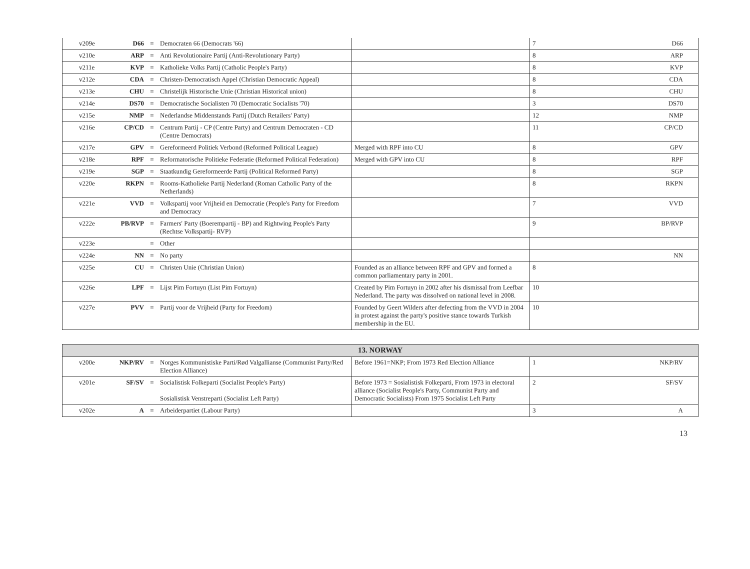| v209e | D66 | = | Democraten 66 (Democrats '66) | | 7 | D66 |
| v210e | ARP | = | Anti Revolutionaire Partij (Anti-Revolutionary Party) | | 8 | ARP |
| v211e | KVP | = | Katholieke Volks Partij (Catholic People's Party) | | 8 | KVP |
| v212e | CDA | = | Christen-Democratisch Appel (Christian Democratic Appeal) | | 8 | CDA |
| v213e | CHU | = | Christelijk Historische Unie (Christian Historical union) | | 8 | CHU |
| v214e | DS70 | = | Democratische Socialisten 70 (Democratic Socialists '70) | | 3 | DS70 |
| v215e | NMP | = | Nederlandse Middenstands Partij (Dutch Retailers' Party) | | 12 | NMP |
| v216e | CP/CD | = | Centrum Partij - CP (Centre Party) and Centrum Democraten - CD (Centre Democrats) | | 11 | CP/CD |
| v217e | GPV | = | Gereformeerd Politiek Verbond (Reformed Political League) | Merged with RPF into CU | 8 | GPV |
| v218e | RPF | = | Reformatorische Politieke Federatie (Reformed Political Federation) | Merged with GPV into CU | 8 | RPF |
| v219e | SGP | = | Staatkundig Gereformeerde Partij (Political Reformed Party) | | 8 | SGP |
| v220e | RKPN | = | Rooms-Katholieke Partij Nederland (Roman Catholic Party of the Netherlands) | | 8 | RKPN |
| v221e | VVD | = | Volkspartij voor Vrijheid en Democratie (People's Party for Freedom and Democracy | | 7 | VVD |
| v222e | PB/RVP | = | Farmers' Party (Boerempartij - BP) and Rightwing People's Party (Rechtse Volkspartij- RVP) | | 9 | BP/RVP |
| v223e | | = | Other | | | |
| v224e | NN | = | No party | | | NN |
| v225e | CU | = | Christen Unie (Christian Union) | Founded as an alliance between RPF and GPV and formed a common parliamentary party in 2001. | 8 | |
| v226e | LPF | = | Lijst Pim Fortuyn (List Pim Fortuyn) | Created by Pim Fortuyn in 2002 after his dismissal from Leefbar Nederland. The party was dissolved on national level in 2008. | 10 | |
| v227e | PVV | = | Partij voor de Vrijheid (Party for Freedom) | Founded by Geert Wilders after defecting from the VVD in 2004 in protest against the party's positive stance towards Turkish membership in the EU. | 10 | |
| 13. NORWAY | | | | | | |
| --- | --- | --- | --- | --- | --- | --- |
| v200e | NKP/RV | = | Norges Kommunistiske Parti/Rød Valgallianse (Communist Party/Red Election Alliance) | Before 1961=NKP; From 1973 Red Election Alliance | 1 | NKP/RV |
| v201e | SF/SV | = | Socialistisk Folkeparti (Socialist People's Party) Sosialistisk Venstreparti (Socialist Left Party) | Before 1973 = Sosialistisk Folkeparti, From 1973 in electoral alliance (Socialist People's Party, Communist Party and Democratic Socialists) From 1975 Socialist Left Party | 2 | SF/SV |
| v202e | A | = | Arbeiderpartiet (Labour Party) | | 3 | A |
13